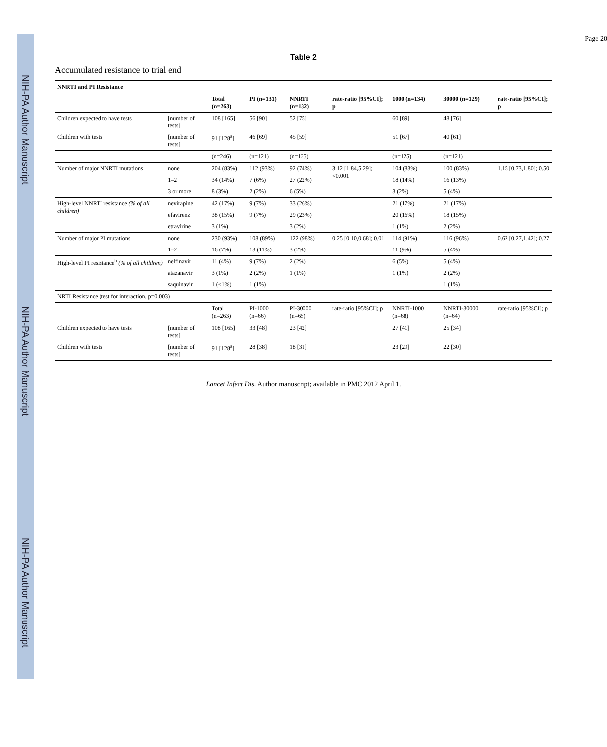NIH-PA Author Manuscript NIH-PA Author Manuscript NIH-PA Author Manuscript
Page 20
Table 2
Accumulated resistance to trial end
| NNRTI and PI Resistance | | | | | | | | |
| --- | --- | --- | --- | --- | --- | --- | --- | --- |
| | | Total (n=263) | PI (n=131) | NNRTI (n=132) | rate-ratio [95%CI]; p | 1000 (n=134) | 30000 (n=129) | rate-ratio [95%CI]; p |
| Children expected to have tests | [number of tests] | 108 [165] | 56 [90] | 52 [75] | | 60 [89] | 48 [76] | |
| Children with tests | [number of tests] | 91 [128<sup>a</sup>] | 46 [69] | 45 [59] | | 51 [67] | 40 [61] | |
| | | (n=246) | (n=121) | (n=125) | | (n=125) | (n=121) | |
| Number of major NNRTI mutations | none | 204 (83%) | 112 (93%) | 92 (74%) | 3.12 [1.84,5.29]; <0.001 | 104 (83%) | 100 (83%) | 1.15 [0.73,1.80]; 0.50 |
| | 1–2 | 34 (14%) | 7 (6%) | 27 (22%) | | 18 (14%) | 16 (13%) | |
| | 3 or more | 8 (3%) | 2 (2%) | 6 (5%) | | 3 (2%) | 5 (4%) | |
| High-level NNRTI resistance (% of all children) | nevirapine | 42 (17%) | 9 (7%) | 33 (26%) | | 21 (17%) | 21 (17%) | |
| | efavirenz | 38 (15%) | 9 (7%) | 29 (23%) | | 20 (16%) | 18 (15%) | |
| | etravirine | 3 (1%) | | 3 (2%) | | 1 (1%) | 2 (2%) | |
| Number of major PI mutations | none | 230 (93%) | 108 (89%) | 122 (98%) | 0.25 [0.10,0.68]; 0.01 | 114 (91%) | 116 (96%) | 0.62 [0.27,1.42]; 0.27 |
| | 1–2 | 16 (7%) | 13 (11%) | 3 (2%) | | 11 (9%) | 5 (4%) | |
| High-level PI resistance<sup>b</sup> (% of all children) | nelfinavir | 11 (4%) | 9 (7%) | 2 (2%) | | 6 (5%) | 5 (4%) | |
| | atazanavir | 3 (1%) | 2 (2%) | 1 (1%) | | 1 (1%) | 2 (2%) | |
| | saquinavir | 1 (<1%) | 1 (1%) | | | | 1 (1%) | |
| NRTI Resistance (test for interaction, p=0.003) | | | | | | | | |
| | | Total (n=263) | PI-1000 (n=66) | PI-30000 (n=65) | rate-ratio [95%CI]; p | NNRTI-1000 (n=68) | NNRTI-30000 (n=64) | rate-ratio [95%CI]; p |
| Children expected to have tests | [number of tests] | 108 [165] | 33 [48] | 23 [42] | | 27 [41] | 25 [34] | |
| Children with tests | [number of tests] | 91 [128<sup>a</sup>] | 28 [38] | 18 [31] | | 23 [29] | 22 [30] | |
Lancet Infect Dis. Author manuscript; available in PMC 2012 April 1.